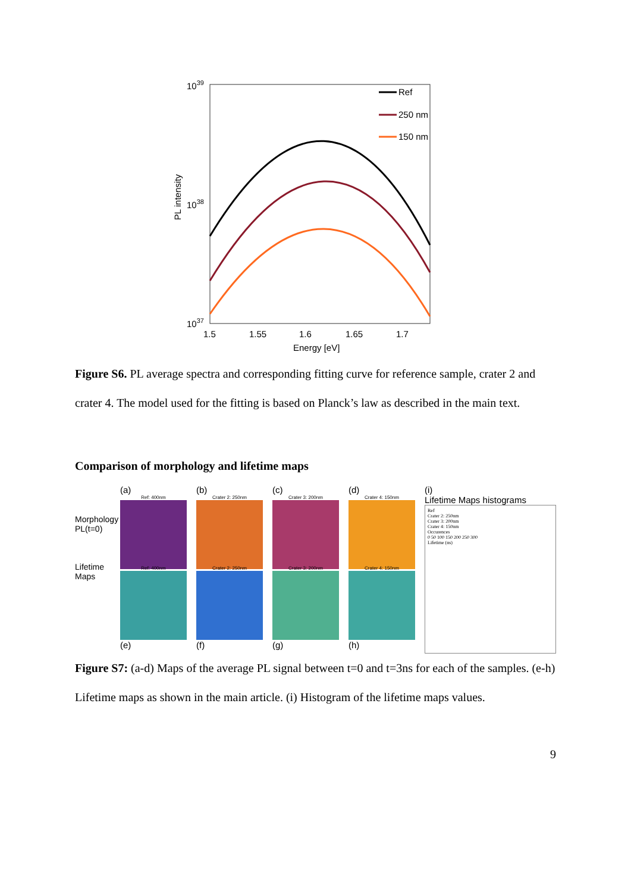1039
1038
1037
PL intensity
Ref
250 nm
150 nm
1.5
1.55
1.6
1.65
1.7
Energy [eV]
Figure S6. PL average spectra and corresponding fitting curve for reference sample, crater 2 and crater 4. The model used for the fitting is based on Planck’s law as described in the main text.
Comparison of morphology and lifetime maps
Morphology PL(t=0)
Lifetime Maps
(a)
Ref: 400nm
(b)
Crater 2: 250nm
(c)
Crater 3: 200nm
(d)
Crater 4: 150nm
Ref: 400nm
(e)
Crater 2: 250nm
(f)
Crater 3: 200nm
(g)
Crater 4: 150nm
(h)
(i)
Lifetime Maps histograms
Ref
Crater 2: 250nm
Crater 3: 200nm
Crater 4: 150nm
Occurences
0 50 100 150 200 250 300
Lifetime (ns)
Figure S7: (a-d) Maps of the average PL signal between t=0 and t=3ns for each of the samples. (e-h) Lifetime maps as shown in the main article. (i) Histogram of the lifetime maps values.
9